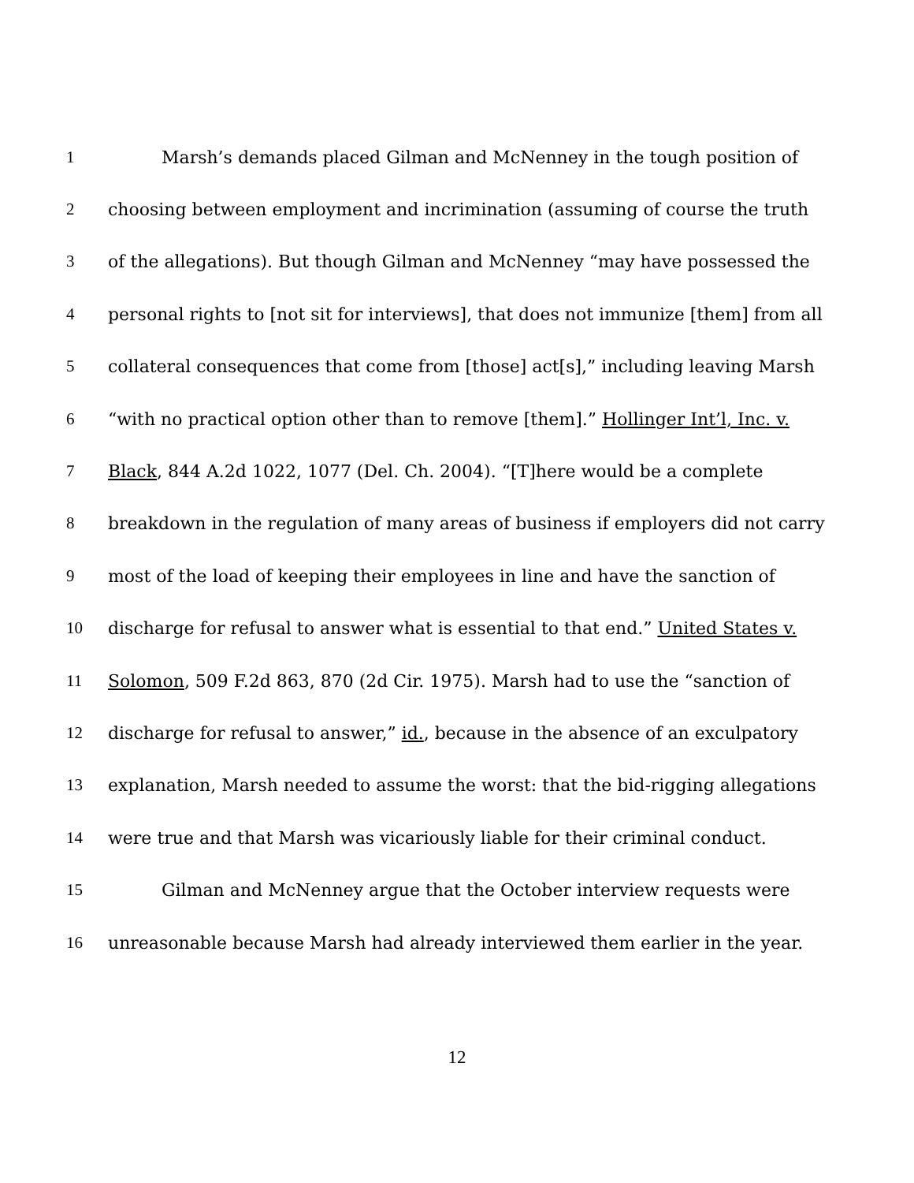1 Marsh’s demands placed Gilman and McNenney in the tough position of
2 choosing between employment and incrimination (assuming of course the truth
3 of the allegations). But though Gilman and McNenney “may have possessed the
4 personal rights to [not sit for interviews], that does not immunize [them] from all
5 collateral consequences that come from [those] act[s],” including leaving Marsh
6 “with no practical option other than to remove [them].” Hollinger Int’l, Inc. v.
7 Black, 844 A.2d 1022, 1077 (Del. Ch. 2004). “[T]here would be a complete
8 breakdown in the regulation of many areas of business if employers did not carry
9 most of the load of keeping their employees in line and have the sanction of
10 discharge for refusal to answer what is essential to that end.” United States v.
11 Solomon, 509 F.2d 863, 870 (2d Cir. 1975). Marsh had to use the “sanction of
12 discharge for refusal to answer,” id., because in the absence of an exculpatory
13 explanation, Marsh needed to assume the worst: that the bid-rigging allegations
14 were true and that Marsh was vicariously liable for their criminal conduct.
15 Gilman and McNenney argue that the October interview requests were
16 unreasonable because Marsh had already interviewed them earlier in the year.
12